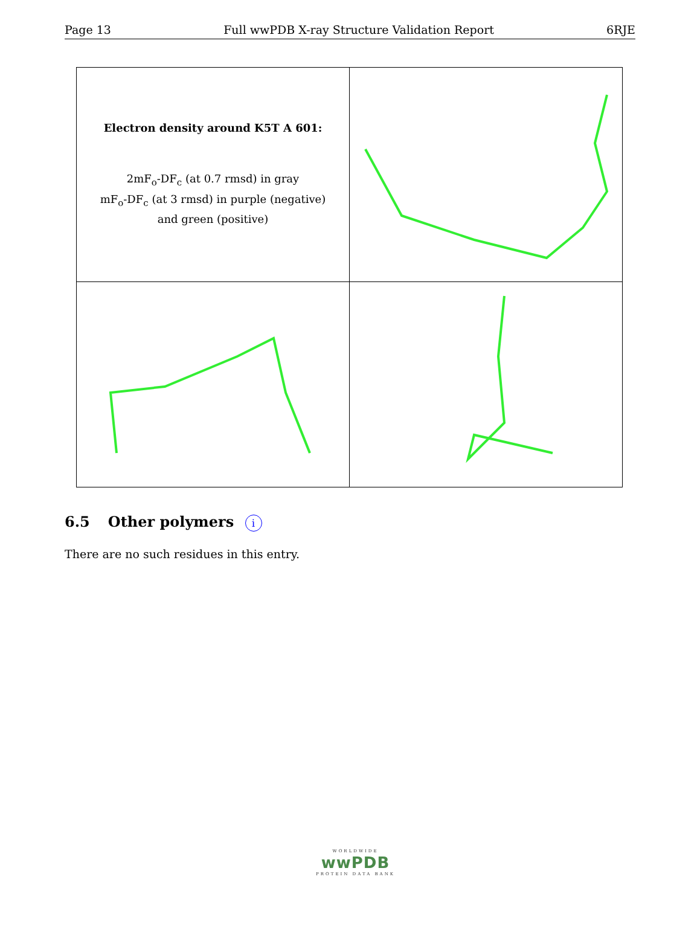Page 13 Full wwPDB X-ray Structure Validation Report 6RJE
| Electron density around K5T A 601: 2mF<sub>o</sub>-DF<sub>c</sub> (at 0.7 rmsd) in gray mF<sub>o</sub>-DF<sub>c</sub> (at 3 rmsd) in purple (negative) and green (positive) | |
6.5 Other polymers i
There are no such residues in this entry.
WORLDWIDE
wwPDB
PROTEIN DATA BANK